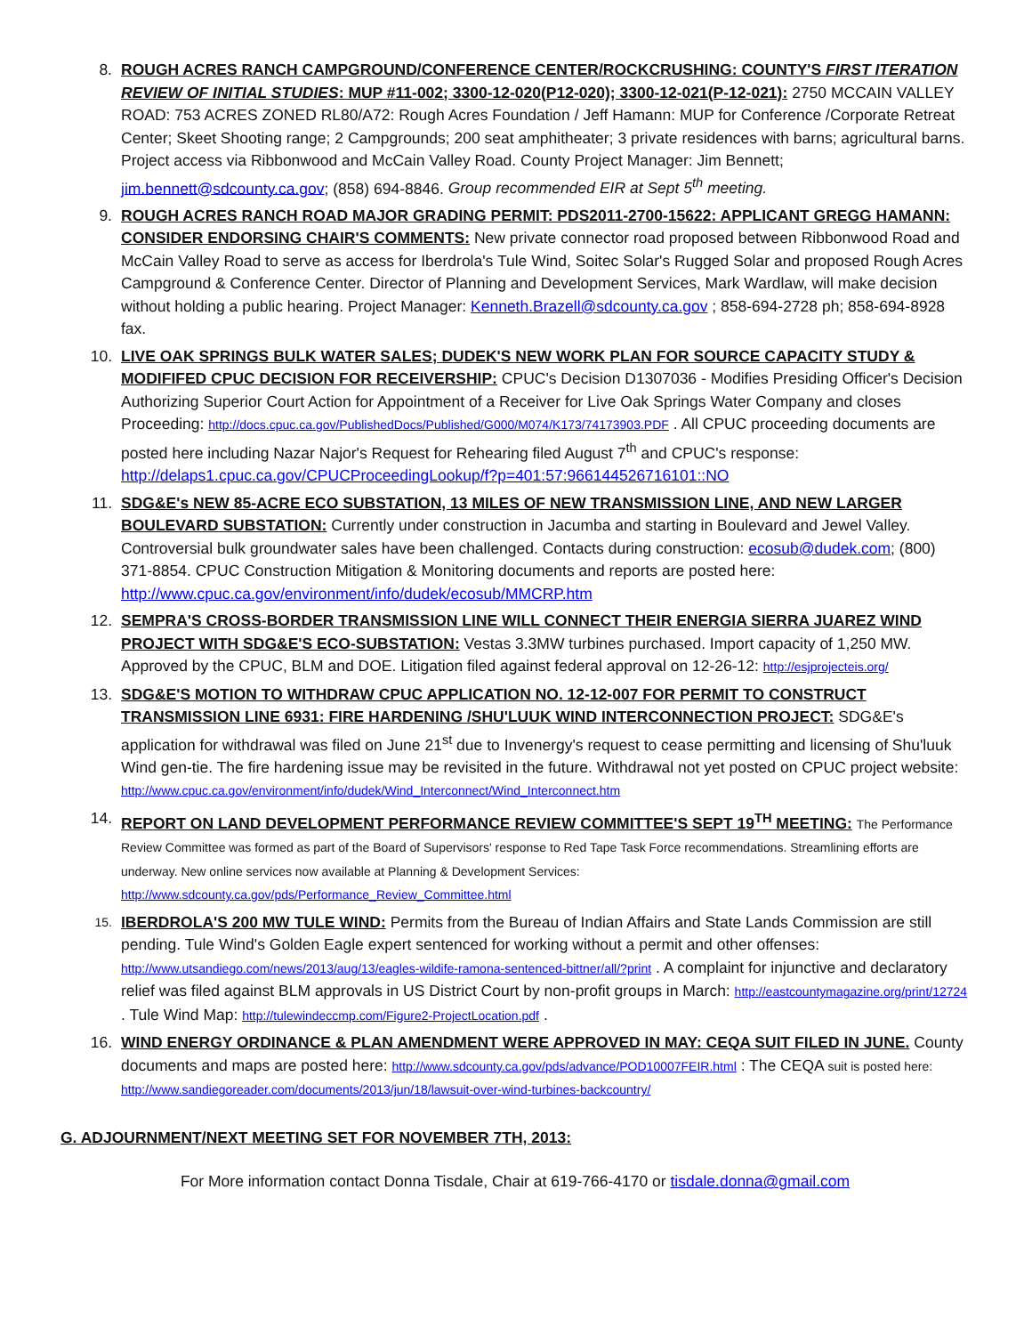8. ROUGH ACRES RANCH CAMPGROUND/CONFERENCE CENTER/ROCKCRUSHING: COUNTY'S FIRST ITERATION REVIEW OF INITIAL STUDIES: MUP #11-002; 3300-12-020(P12-020); 3300-12-021(P-12-021): 2750 MCCAIN VALLEY ROAD: 753 ACRES ZONED RL80/A72: Rough Acres Foundation / Jeff Hamann: MUP for Conference /Corporate Retreat Center; Skeet Shooting range; 2 Campgrounds; 200 seat amphitheater; 3 private residences with barns; agricultural barns. Project access via Ribbonwood and McCain Valley Road. County Project Manager: Jim Bennett; jim.bennett@sdcounty.ca.gov; (858) 694-8846. Group recommended EIR at Sept 5<sup>th</sup> meeting.
9. ROUGH ACRES RANCH ROAD MAJOR GRADING PERMIT: PDS2011-2700-15622: APPLICANT GREGG HAMANN: CONSIDER ENDORSING CHAIR'S COMMENTS: New private connector road proposed between Ribbonwood Road and McCain Valley Road to serve as access for Iberdrola's Tule Wind, Soitec Solar's Rugged Solar and proposed Rough Acres Campground & Conference Center. Director of Planning and Development Services, Mark Wardlaw, will make decision without holding a public hearing. Project Manager: Kenneth.Brazell@sdcounty.ca.gov ; 858-694-2728 ph; 858-694-8928 fax.
10. LIVE OAK SPRINGS BULK WATER SALES; DUDEK'S NEW WORK PLAN FOR SOURCE CAPACITY STUDY & MODIFIFED CPUC DECISION FOR RECEIVERSHIP: CPUC's Decision D1307036 - Modifies Presiding Officer's Decision Authorizing Superior Court Action for Appointment of a Receiver for Live Oak Springs Water Company and closes Proceeding: http://docs.cpuc.ca.gov/PublishedDocs/Published/G000/M074/K173/74173903.PDF . All CPUC proceeding documents are posted here including Nazar Najor's Request for Rehearing filed August 7<sup>th</sup> and CPUC's response: http://delaps1.cpuc.ca.gov/CPUCProceedingLookup/f?p=401:57:966144526716101::NO
11. SDG&E's NEW 85-ACRE ECO SUBSTATION, 13 MILES OF NEW TRANSMISSION LINE, AND NEW LARGER BOULEVARD SUBSTATION: Currently under construction in Jacumba and starting in Boulevard and Jewel Valley. Controversial bulk groundwater sales have been challenged. Contacts during construction: ecosub@dudek.com; (800) 371-8854. CPUC Construction Mitigation & Monitoring documents and reports are posted here: http://www.cpuc.ca.gov/environment/info/dudek/ecosub/MMCRP.htm
12. SEMPRA'S CROSS-BORDER TRANSMISSION LINE WILL CONNECT THEIR ENERGIA SIERRA JUAREZ WIND PROJECT WITH SDG&E'S ECO-SUBSTATION: Vestas 3.3MW turbines purchased. Import capacity of 1,250 MW. Approved by the CPUC, BLM and DOE. Litigation filed against federal approval on 12-26-12: http://esjprojecteis.org/
13. SDG&E'S MOTION TO WITHDRAW CPUC APPLICATION NO. 12-12-007 FOR PERMIT TO CONSTRUCT TRANSMISSION LINE 6931: FIRE HARDENING /SHU'LUUK WIND INTERCONNECTION PROJECT: SDG&E's application for withdrawal was filed on June 21<sup>st</sup> due to Invenergy's request to cease permitting and licensing of Shu'luuk Wind gen-tie. The fire hardening issue may be revisited in the future. Withdrawal not yet posted on CPUC project website: http://www.cpuc.ca.gov/environment/info/dudek/Wind_Interconnect/Wind_Interconnect.htm
14. REPORT ON LAND DEVELOPMENT PERFORMANCE REVIEW COMMITTEE'S SEPT 19<sup>TH</sup> MEETING: The Performance Review Committee was formed as part of the Board of Supervisors' response to Red Tape Task Force recommendations. Streamlining efforts are underway. New online services now available at Planning & Development Services: http://www.sdcounty.ca.gov/pds/Performance_Review_Committee.html
15.
IBERDROLA'S 200 MW TULE WIND: Permits from the Bureau of Indian Affairs and State Lands Commission are still pending. Tule Wind's Golden Eagle expert sentenced for working without a permit and other offenses: http://www.utsandiego.com/news/2013/aug/13/eagles-wildife-ramona-sentenced-bittner/all/?print . A complaint for injunctive and declaratory relief was filed against BLM approvals in US District Court by non-profit groups in March: http://eastcountymagazine.org/print/12724 . Tule Wind Map: http://tulewindeccmp.com/Figure2-ProjectLocation.pdf .
16. WIND ENERGY ORDINANCE & PLAN AMENDMENT WERE APPROVED IN MAY: CEQA SUIT FILED IN JUNE. County documents and maps are posted here: http://www.sdcounty.ca.gov/pds/advance/POD10007FEIR.html : The CEQA suit is posted here: http://www.sandiegoreader.com/documents/2013/jun/18/lawsuit-over-wind-turbines-backcountry/
G. ADJOURNMENT/NEXT MEETING SET FOR NOVEMBER 7TH, 2013:
For More information contact Donna Tisdale, Chair at 619-766-4170 or tisdale.donna@gmail.com